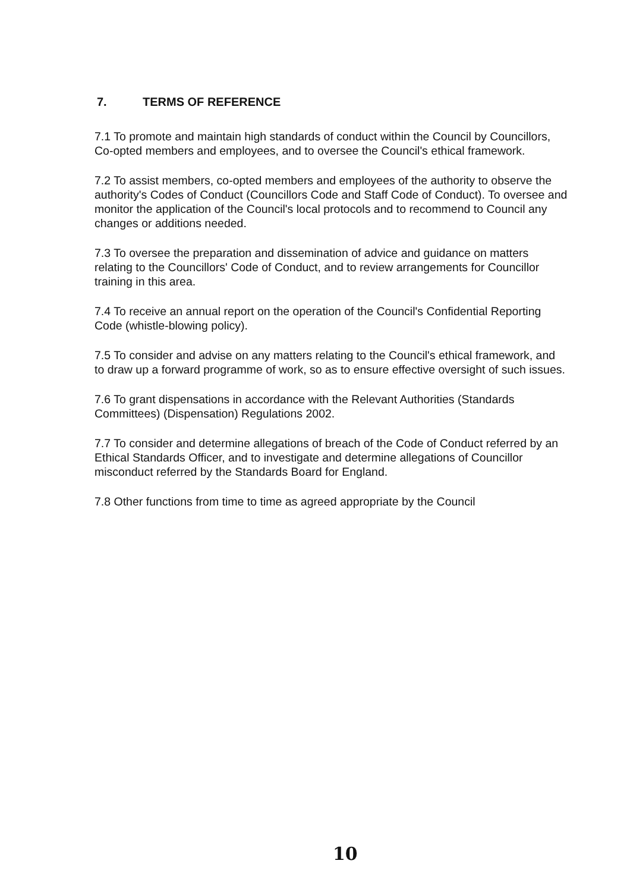7. TERMS OF REFERENCE
7.1 To promote and maintain high standards of conduct within the Council by Councillors, Co-opted members and employees, and to oversee the Council's ethical framework.
7.2 To assist members, co-opted members and employees of the authority to observe the authority's Codes of Conduct (Councillors Code and Staff Code of Conduct). To oversee and monitor the application of the Council's local protocols and to recommend to Council any changes or additions needed.
7.3 To oversee the preparation and dissemination of advice and guidance on matters relating to the Councillors' Code of Conduct, and to review arrangements for Councillor training in this area.
7.4 To receive an annual report on the operation of the Council's Confidential Reporting Code (whistle-blowing policy).
7.5 To consider and advise on any matters relating to the Council's ethical framework, and to draw up a forward programme of work, so as to ensure effective oversight of such issues.
7.6 To grant dispensations in accordance with the Relevant Authorities (Standards Committees) (Dispensation) Regulations 2002.
7.7 To consider and determine allegations of breach of the Code of Conduct referred by an Ethical Standards Officer, and to investigate and determine allegations of Councillor misconduct referred by the Standards Board for England.
7.8 Other functions from time to time as agreed appropriate by the Council
10